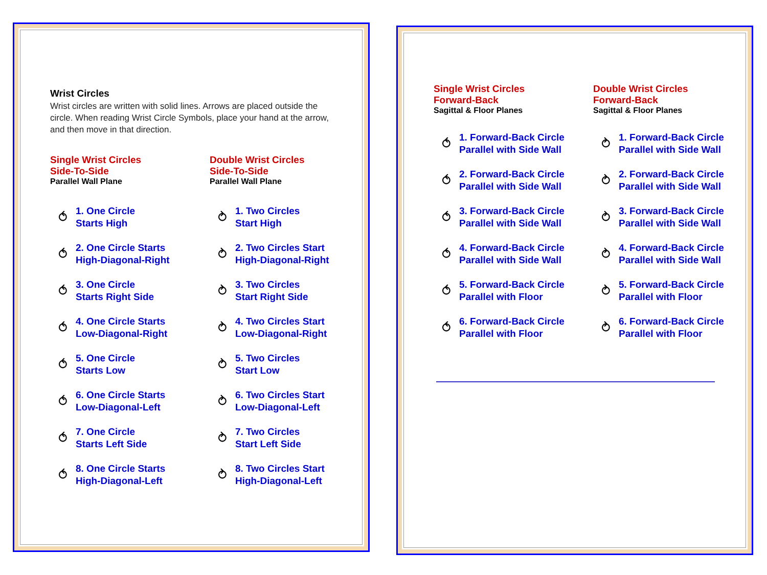Wrist Circles
Wrist circles are written with solid lines. Arrows are placed outside the circle. When reading Wrist Circle Symbols, place your hand at the arrow, and then move in that direction.
Single Wrist Circles
Side-To-Side
Parallel Wall Plane
⥀ 1. One Circle
Starts High
⥀ 2. One Circle Starts
High-Diagonal-Right
⥀ 3. One Circle
Starts Right Side
⥀ 4. One Circle Starts
Low-Diagonal-Right
⥀ 5. One Circle
Starts Low
⥀ 6. One Circle Starts
Low-Diagonal-Left
⥀ 7. One Circle
Starts Left Side
⥀ 8. One Circle Starts
High-Diagonal-Left
Double Wrist Circles
Side-To-Side
Parallel Wall Plane
⥁ 1. Two Circles
Start High
⥁ 2. Two Circles Start
High-Diagonal-Right
⥁ 3. Two Circles
Start Right Side
⥁ 4. Two Circles Start
Low-Diagonal-Right
⥁ 5. Two Circles
Start Low
⥁ 6. Two Circles Start
Low-Diagonal-Left
⥁ 7. Two Circles
Start Left Side
⥁ 8. Two Circles Start
High-Diagonal-Left
Single Wrist Circles
Forward-Back
Sagittal & Floor Planes
⥀ 1. Forward-Back Circle
Parallel with Side Wall
⥀ 2. Forward-Back Circle
Parallel with Side Wall
⥀ 3. Forward-Back Circle
Parallel with Side Wall
⥀ 4. Forward-Back Circle
Parallel with Side Wall
⥀ 5. Forward-Back Circle
Parallel with Floor
⥀ 6. Forward-Back Circle
Parallel with Floor
Double Wrist Circles
Forward-Back
Sagittal & Floor Planes
⥁ 1. Forward-Back Circle
Parallel with Side Wall
⥁ 2. Forward-Back Circle
Parallel with Side Wall
⥁ 3. Forward-Back Circle
Parallel with Side Wall
⥁ 4. Forward-Back Circle
Parallel with Side Wall
⥁ 5. Forward-Back Circle
Parallel with Floor
⥁ 6. Forward-Back Circle
Parallel with Floor